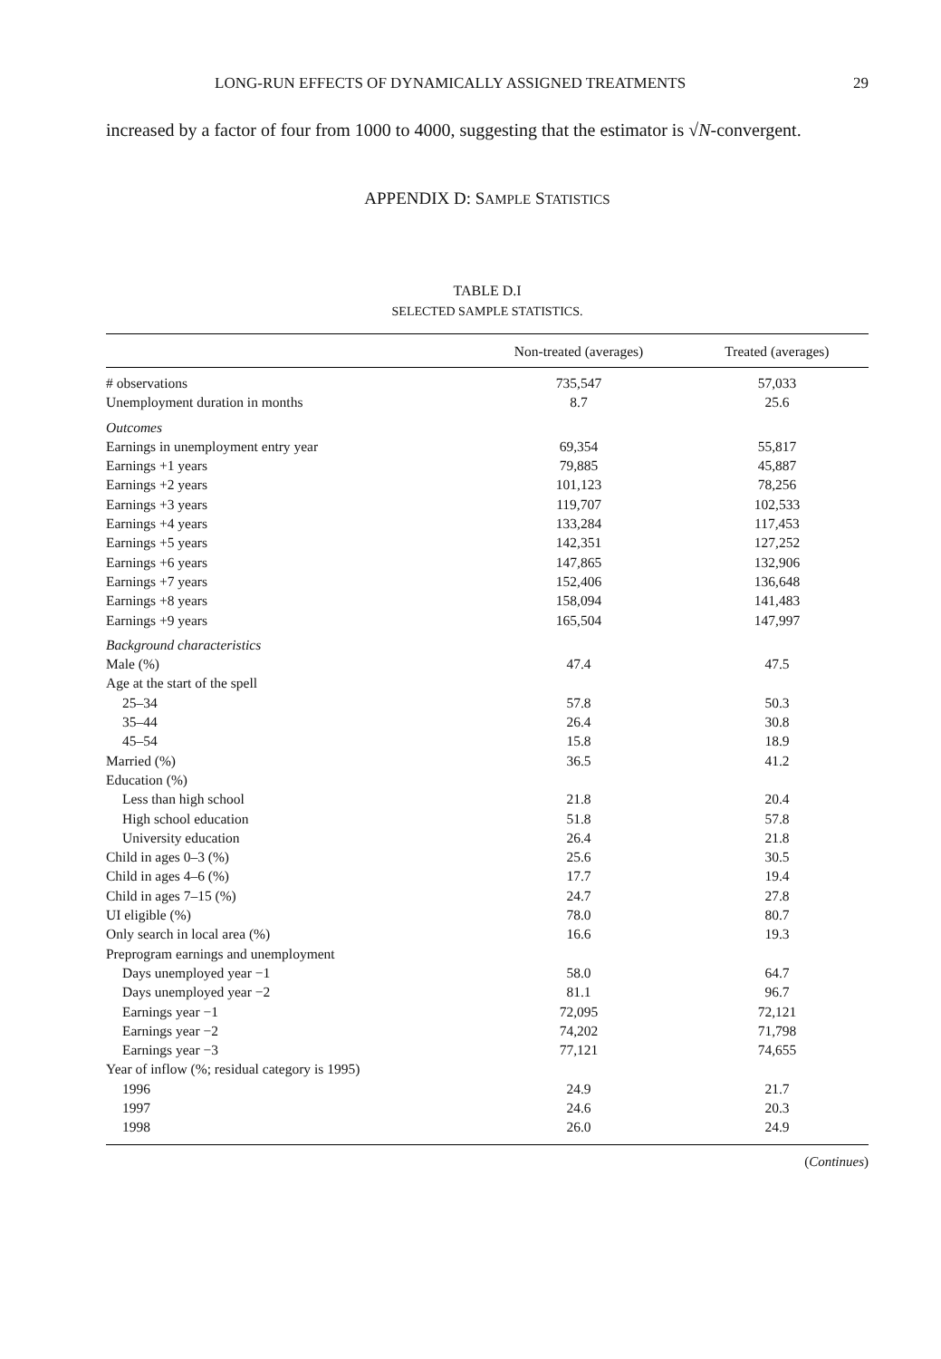LONG-RUN EFFECTS OF DYNAMICALLY ASSIGNED TREATMENTS 29
increased by a factor of four from 1000 to 4000, suggesting that the estimator is √N-convergent.
APPENDIX D: SAMPLE STATISTICS
TABLE D.I
SELECTED SAMPLE STATISTICS.
| | Non-treated (averages) | Treated (averages) |
| --- | --- | --- |
| # observations | 735,547 | 57,033 |
| Unemployment duration in months | 8.7 | 25.6 |
| Outcomes | | |
| Earnings in unemployment entry year | 69,354 | 55,817 |
| Earnings +1 years | 79,885 | 45,887 |
| Earnings +2 years | 101,123 | 78,256 |
| Earnings +3 years | 119,707 | 102,533 |
| Earnings +4 years | 133,284 | 117,453 |
| Earnings +5 years | 142,351 | 127,252 |
| Earnings +6 years | 147,865 | 132,906 |
| Earnings +7 years | 152,406 | 136,648 |
| Earnings +8 years | 158,094 | 141,483 |
| Earnings +9 years | 165,504 | 147,997 |
| Background characteristics | | |
| Male (%) | 47.4 | 47.5 |
| Age at the start of the spell | | |
| 25–34 | 57.8 | 50.3 |
| 35–44 | 26.4 | 30.8 |
| 45–54 | 15.8 | 18.9 |
| Married (%) | 36.5 | 41.2 |
| Education (%) | | |
| Less than high school | 21.8 | 20.4 |
| High school education | 51.8 | 57.8 |
| University education | 26.4 | 21.8 |
| Child in ages 0–3 (%) | 25.6 | 30.5 |
| Child in ages 4–6 (%) | 17.7 | 19.4 |
| Child in ages 7–15 (%) | 24.7 | 27.8 |
| UI eligible (%) | 78.0 | 80.7 |
| Only search in local area (%) | 16.6 | 19.3 |
| Preprogram earnings and unemployment | | |
| Days unemployed year −1 | 58.0 | 64.7 |
| Days unemployed year −2 | 81.1 | 96.7 |
| Earnings year −1 | 72,095 | 72,121 |
| Earnings year −2 | 74,202 | 71,798 |
| Earnings year −3 | 77,121 | 74,655 |
| Year of inflow (%; residual category is 1995) | | |
| 1996 | 24.9 | 21.7 |
| 1997 | 24.6 | 20.3 |
| 1998 | 26.0 | 24.9 |
(Continues)